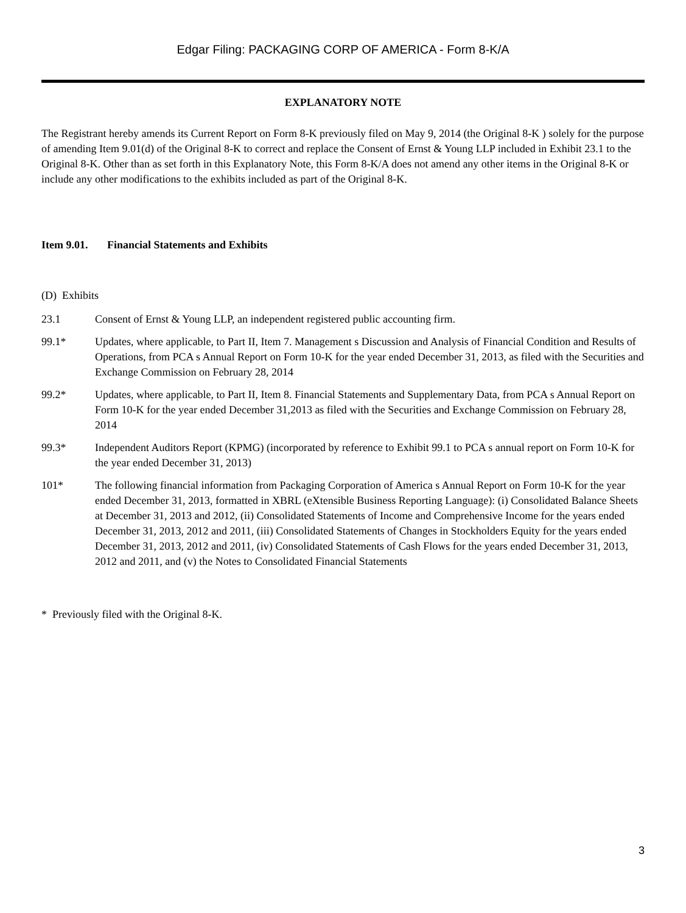Edgar Filing: PACKAGING CORP OF AMERICA - Form 8-K/A
EXPLANATORY NOTE
The Registrant hereby amends its Current Report on Form 8-K previously filed on May 9, 2014 (the Original 8-K ) solely for the purpose of amending Item 9.01(d) of the Original 8-K to correct and replace the Consent of Ernst & Young LLP included in Exhibit 23.1 to the Original 8-K. Other than as set forth in this Explanatory Note, this Form 8-K/A does not amend any other items in the Original 8-K or include any other modifications to the exhibits included as part of the Original 8-K.
Item 9.01. Financial Statements and Exhibits
(D) Exhibits
23.1 Consent of Ernst & Young LLP, an independent registered public accounting firm.
99.1* Updates, where applicable, to Part II, Item 7. Management s Discussion and Analysis of Financial Condition and Results of Operations, from PCA s Annual Report on Form 10-K for the year ended December 31, 2013, as filed with the Securities and Exchange Commission on February 28, 2014
99.2* Updates, where applicable, to Part II, Item 8. Financial Statements and Supplementary Data, from PCA s Annual Report on Form 10-K for the year ended December 31,2013 as filed with the Securities and Exchange Commission on February 28, 2014
99.3* Independent Auditors Report (KPMG) (incorporated by reference to Exhibit 99.1 to PCA s annual report on Form 10-K for the year ended December 31, 2013)
101* The following financial information from Packaging Corporation of America s Annual Report on Form 10-K for the year ended December 31, 2013, formatted in XBRL (eXtensible Business Reporting Language): (i) Consolidated Balance Sheets at December 31, 2013 and 2012, (ii) Consolidated Statements of Income and Comprehensive Income for the years ended December 31, 2013, 2012 and 2011, (iii) Consolidated Statements of Changes in Stockholders Equity for the years ended December 31, 2013, 2012 and 2011, (iv) Consolidated Statements of Cash Flows for the years ended December 31, 2013, 2012 and 2011, and (v) the Notes to Consolidated Financial Statements
* Previously filed with the Original 8-K.
3